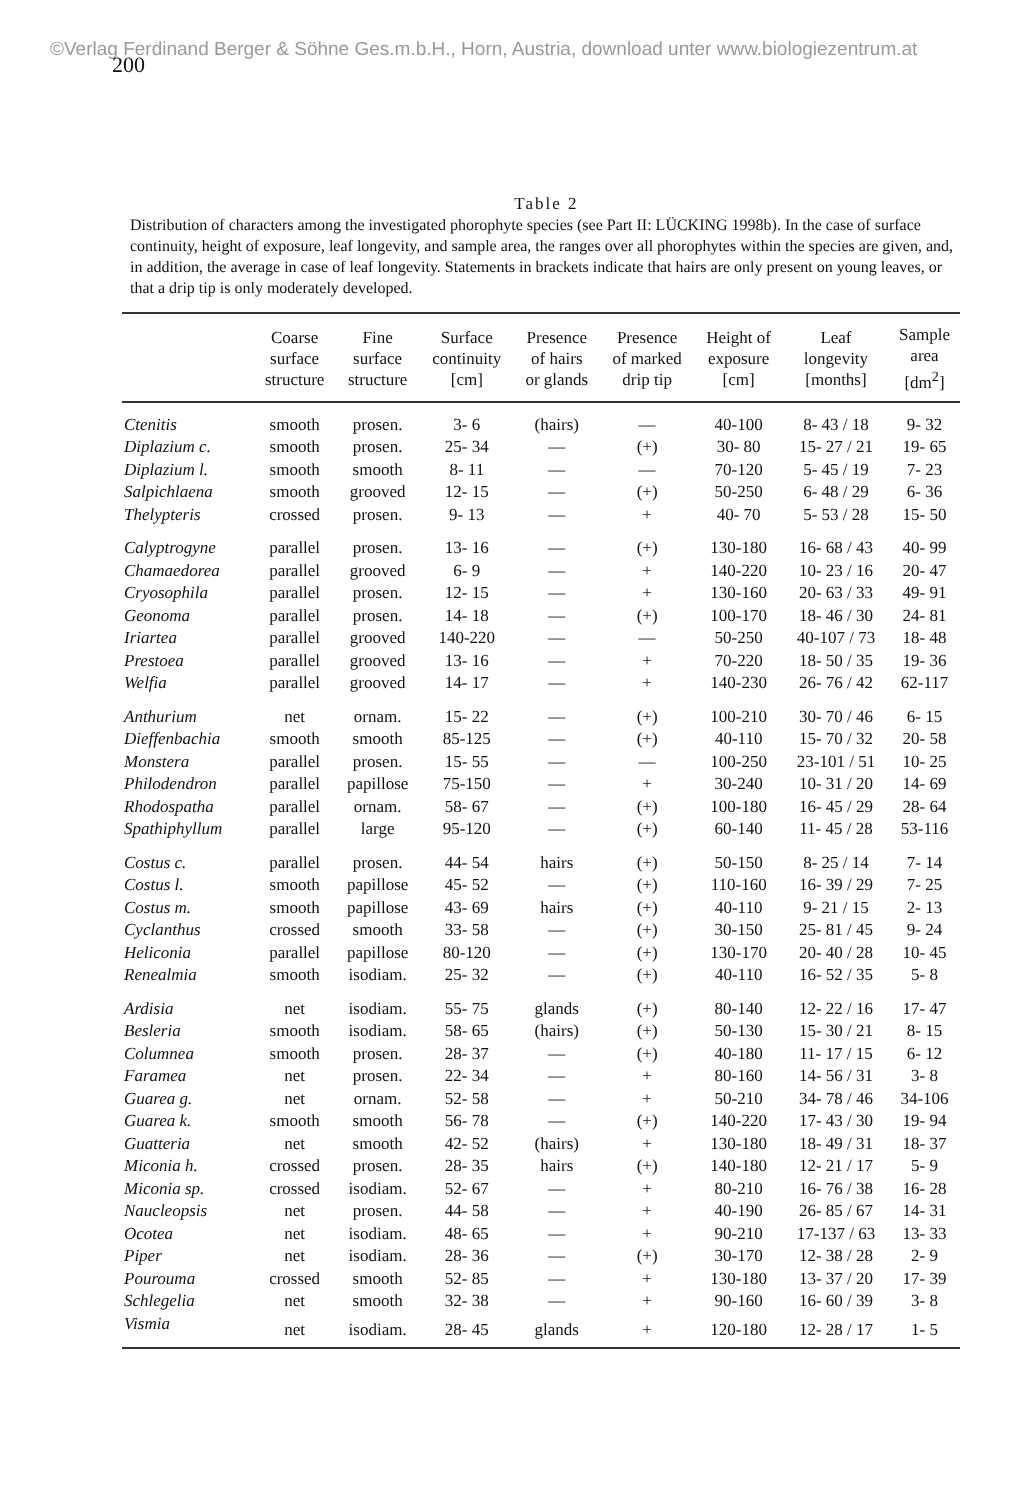©Verlag Ferdinand Berger & Söhne Ges.m.b.H., Horn, Austria, download unter www.biologiezentrum.at
200
Table 2
Distribution of characters among the investigated phorophyte species (see Part II: LÜCKING 1998b). In the case of surface continuity, height of exposure, leaf longevity, and sample area, the ranges over all phorophytes within the species are given, and, in addition, the average in case of leaf longevity. Statements in brackets indicate that hairs are only present on young leaves, or that a drip tip is only moderately developed.
| | Coarse surface structure | Fine surface structure | Surface continuity [cm] | Presence of hairs or glands | Presence of marked drip tip | Height of exposure [cm] | Leaf longevity [months] | Sample area [dm<sup>2</sup>] |
| --- | --- | --- | --- | --- | --- | --- | --- | --- |
| Ctenitis | smooth | prosen. | 3- 6 | (hairs) | — | 40-100 | 8- 43 / 18 | 9- 32 |
| Diplazium c. | smooth | prosen. | 25- 34 | — | (+) | 30- 80 | 15- 27 / 21 | 19- 65 |
| Diplazium l. | smooth | smooth | 8- 11 | — | — | 70-120 | 5- 45 / 19 | 7- 23 |
| Salpichlaena | smooth | grooved | 12- 15 | — | (+) | 50-250 | 6- 48 / 29 | 6- 36 |
| Thelypteris | crossed | prosen. | 9- 13 | — | + | 40- 70 | 5- 53 / 28 | 15- 50 |
| Calyptrogyne | parallel | prosen. | 13- 16 | — | (+) | 130-180 | 16- 68 / 43 | 40- 99 |
| Chamaedorea | parallel | grooved | 6- 9 | — | + | 140-220 | 10- 23 / 16 | 20- 47 |
| Cryosophila | parallel | prosen. | 12- 15 | — | + | 130-160 | 20- 63 / 33 | 49- 91 |
| Geonoma | parallel | prosen. | 14- 18 | — | (+) | 100-170 | 18- 46 / 30 | 24- 81 |
| Iriartea | parallel | grooved | 140-220 | — | — | 50-250 | 40-107 / 73 | 18- 48 |
| Prestoea | parallel | grooved | 13- 16 | — | + | 70-220 | 18- 50 / 35 | 19- 36 |
| Welfia | parallel | grooved | 14- 17 | — | + | 140-230 | 26- 76 / 42 | 62-117 |
| Anthurium | net | ornam. | 15- 22 | — | (+) | 100-210 | 30- 70 / 46 | 6- 15 |
| Dieffenbachia | smooth | smooth | 85-125 | — | (+) | 40-110 | 15- 70 / 32 | 20- 58 |
| Monstera | parallel | prosen. | 15- 55 | — | — | 100-250 | 23-101 / 51 | 10- 25 |
| Philodendron | parallel | papillose | 75-150 | — | + | 30-240 | 10- 31 / 20 | 14- 69 |
| Rhodospatha | parallel | ornam. | 58- 67 | — | (+) | 100-180 | 16- 45 / 29 | 28- 64 |
| Spathiphyllum | parallel | large | 95-120 | — | (+) | 60-140 | 11- 45 / 28 | 53-116 |
| Costus c. | parallel | prosen. | 44- 54 | hairs | (+) | 50-150 | 8- 25 / 14 | 7- 14 |
| Costus l. | smooth | papillose | 45- 52 | — | (+) | 110-160 | 16- 39 / 29 | 7- 25 |
| Costus m. | smooth | papillose | 43- 69 | hairs | (+) | 40-110 | 9- 21 / 15 | 2- 13 |
| Cyclanthus | crossed | smooth | 33- 58 | — | (+) | 30-150 | 25- 81 / 45 | 9- 24 |
| Heliconia | parallel | papillose | 80-120 | — | (+) | 130-170 | 20- 40 / 28 | 10- 45 |
| Renealmia | smooth | isodiam. | 25- 32 | — | (+) | 40-110 | 16- 52 / 35 | 5- 8 |
| Ardisia | net | isodiam. | 55- 75 | glands | (+) | 80-140 | 12- 22 / 16 | 17- 47 |
| Besleria | smooth | isodiam. | 58- 65 | (hairs) | (+) | 50-130 | 15- 30 / 21 | 8- 15 |
| Columnea | smooth | prosen. | 28- 37 | — | (+) | 40-180 | 11- 17 / 15 | 6- 12 |
| Faramea | net | prosen. | 22- 34 | — | + | 80-160 | 14- 56 / 31 | 3- 8 |
| Guarea g. | net | ornam. | 52- 58 | — | + | 50-210 | 34- 78 / 46 | 34-106 |
| Guarea k. | smooth | smooth | 56- 78 | — | (+) | 140-220 | 17- 43 / 30 | 19- 94 |
| Guatteria | net | smooth | 42- 52 | (hairs) | + | 130-180 | 18- 49 / 31 | 18- 37 |
| Miconia h. | crossed | prosen. | 28- 35 | hairs | (+) | 140-180 | 12- 21 / 17 | 5- 9 |
| Miconia sp. | crossed | isodiam. | 52- 67 | — | + | 80-210 | 16- 76 / 38 | 16- 28 |
| Naucleopsis | net | prosen. | 44- 58 | — | + | 40-190 | 26- 85 / 67 | 14- 31 |
| Ocotea | net | isodiam. | 48- 65 | — | + | 90-210 | 17-137 / 63 | 13- 33 |
| Piper | net | isodiam. | 28- 36 | — | (+) | 30-170 | 12- 38 / 28 | 2- 9 |
| Pourouma | crossed | smooth | 52- 85 | — | + | 130-180 | 13- 37 / 20 | 17- 39 |
| Schlegelia | net | smooth | 32- 38 | — | + | 90-160 | 16- 60 / 39 | 3- 8 |
| Vismia | net | isodiam. | 28- 45 | glands | + | 120-180 | 12- 28 / 17 | 1- 5 |